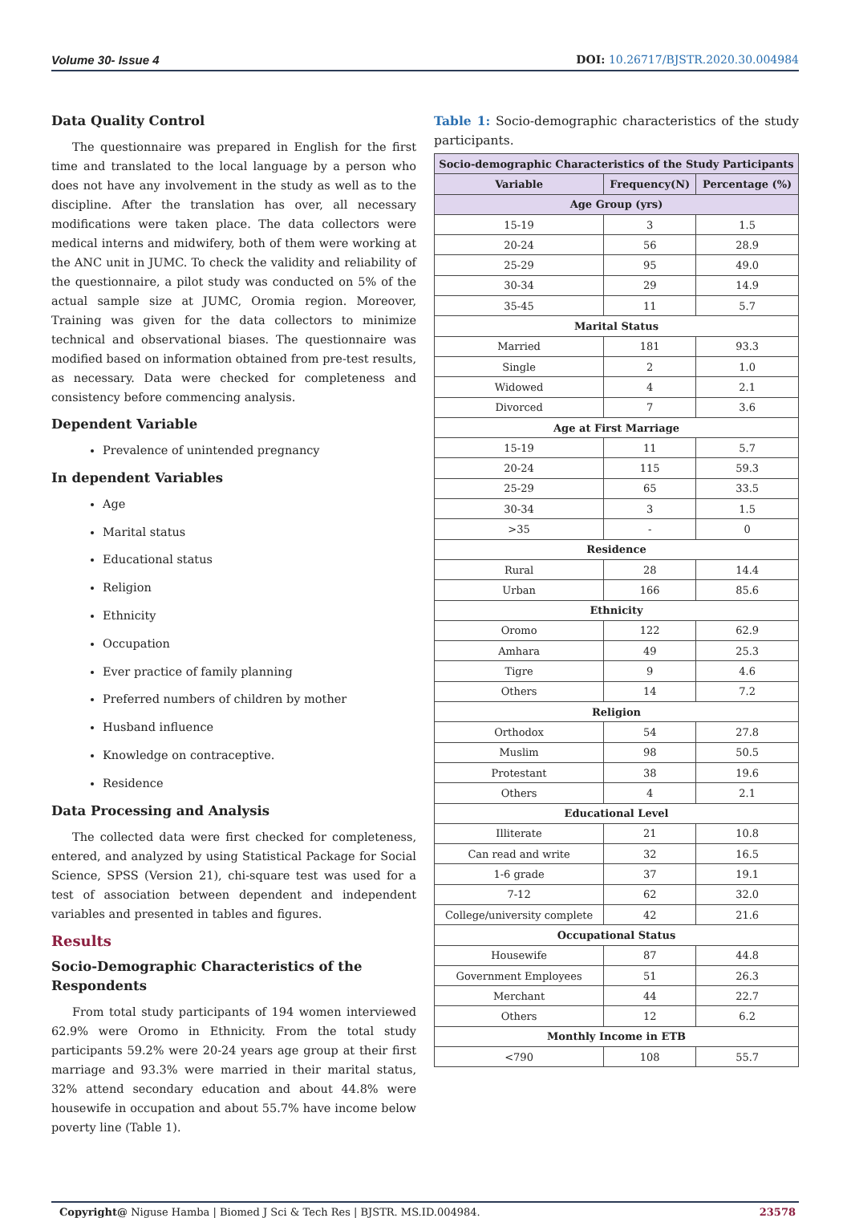Volume 30- Issue 4 DOI: 10.26717/BJSTR.2020.30.004984
Data Quality Control
The questionnaire was prepared in English for the first time and translated to the local language by a person who does not have any involvement in the study as well as to the discipline. After the translation has over, all necessary modifications were taken place. The data collectors were medical interns and midwifery, both of them were working at the ANC unit in JUMC. To check the validity and reliability of the questionnaire, a pilot study was conducted on 5% of the actual sample size at JUMC, Oromia region. Moreover, Training was given for the data collectors to minimize technical and observational biases. The questionnaire was modified based on information obtained from pre-test results, as necessary. Data were checked for completeness and consistency before commencing analysis.
Dependent Variable
Prevalence of unintended pregnancy
In dependent Variables
Age
Marital status
Educational status
Religion
Ethnicity
Occupation
Ever practice of family planning
Preferred numbers of children by mother
Husband influence
Knowledge on contraceptive.
Residence
Data Processing and Analysis
The collected data were first checked for completeness, entered, and analyzed by using Statistical Package for Social Science, SPSS (Version 21), chi-square test was used for a test of association between dependent and independent variables and presented in tables and figures.
Results
Socio-Demographic Characteristics of the Respondents
From total study participants of 194 women interviewed 62.9% were Oromo in Ethnicity. From the total study participants 59.2% were 20-24 years age group at their first marriage and 93.3% were married in their marital status, 32% attend secondary education and about 44.8% were housewife in occupation and about 55.7% have income below poverty line (Table 1).
Table 1: Socio-demographic characteristics of the study participants.
| Socio-demographic Characteristics of the Study Participants | | |
| --- | --- | --- |
| Variable | Frequency(N) | Percentage (%) |
| Age Group (yrs) | | |
| 15-19 | 3 | 1.5 |
| 20-24 | 56 | 28.9 |
| 25-29 | 95 | 49.0 |
| 30-34 | 29 | 14.9 |
| 35-45 | 11 | 5.7 |
| Marital Status | | |
| Married | 181 | 93.3 |
| Single | 2 | 1.0 |
| Widowed | 4 | 2.1 |
| Divorced | 7 | 3.6 |
| Age at First Marriage | | |
| 15-19 | 11 | 5.7 |
| 20-24 | 115 | 59.3 |
| 25-29 | 65 | 33.5 |
| 30-34 | 3 | 1.5 |
| >35 | - | 0 |
| Residence | | |
| Rural | 28 | 14.4 |
| Urban | 166 | 85.6 |
| Ethnicity | | |
| Oromo | 122 | 62.9 |
| Amhara | 49 | 25.3 |
| Tigre | 9 | 4.6 |
| Others | 14 | 7.2 |
| Religion | | |
| Orthodox | 54 | 27.8 |
| Muslim | 98 | 50.5 |
| Protestant | 38 | 19.6 |
| Others | 4 | 2.1 |
| Educational Level | | |
| Illiterate | 21 | 10.8 |
| Can read and write | 32 | 16.5 |
| 1-6 grade | 37 | 19.1 |
| 7-12 | 62 | 32.0 |
| College/university complete | 42 | 21.6 |
| Occupational Status | | |
| Housewife | 87 | 44.8 |
| Government Employees | 51 | 26.3 |
| Merchant | 44 | 22.7 |
| Others | 12 | 6.2 |
| Monthly Income in ETB | | |
| <790 | 108 | 55.7 |
Copyright@ Niguse Hamba | Biomed J Sci & Tech Res | BJSTR. MS.ID.004984. 23578